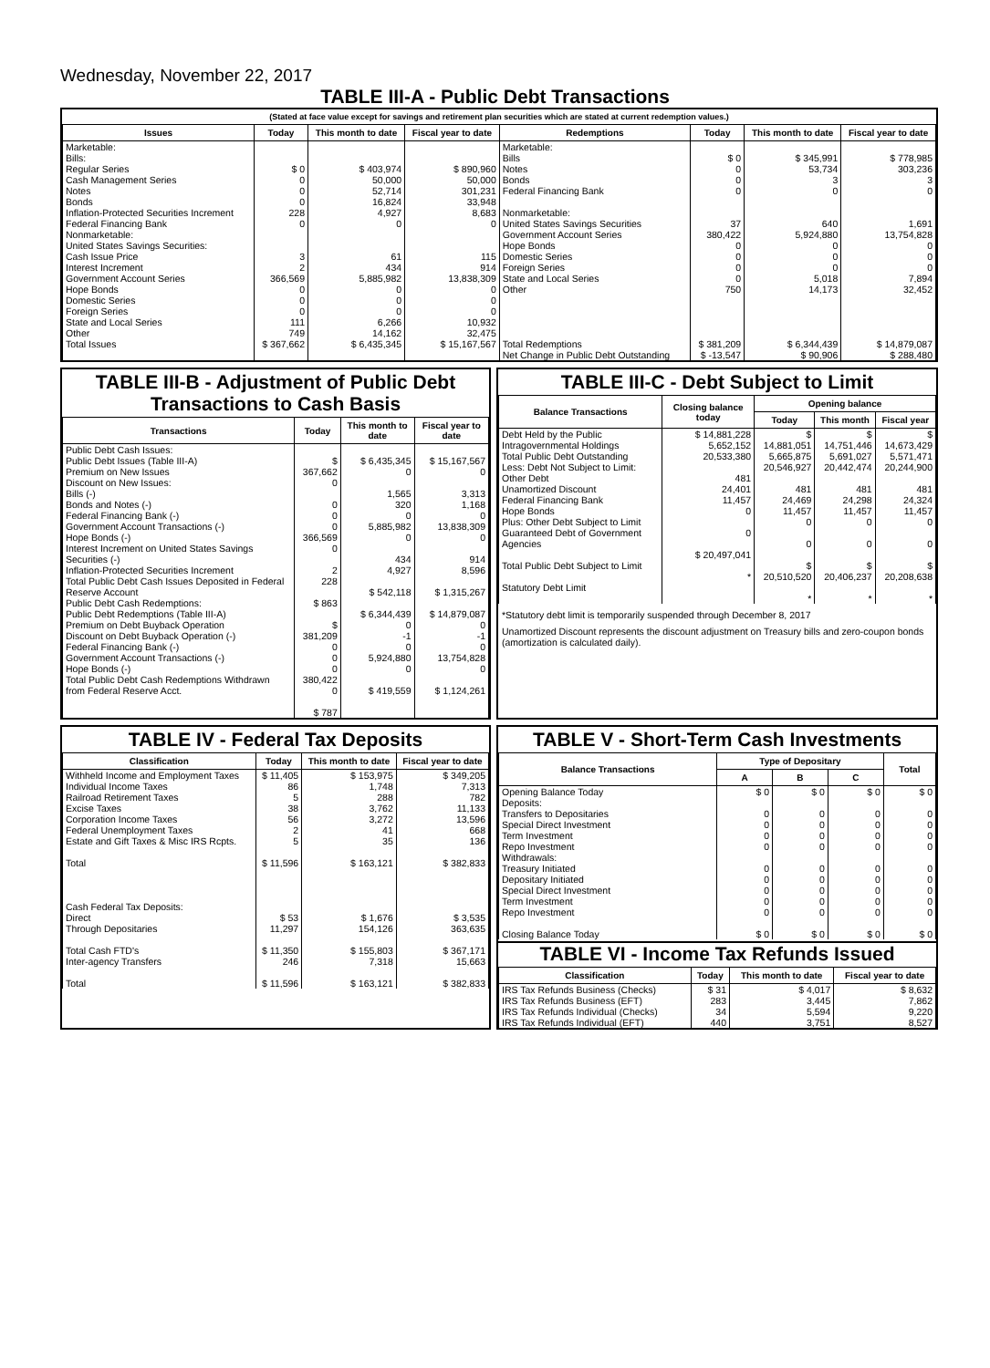Wednesday, November 22, 2017
TABLE III-A - Public Debt Transactions
(Stated at face value except for savings and retirement plan securities which are stated at current redemption values.)
| Issues | Today | This month to date | Fiscal year to date | Redemptions | Today | This month to date | Fiscal year to date |
| --- | --- | --- | --- | --- | --- | --- | --- |
| Marketable: Bills: Regular Series Cash Management Series Notes Bonds Inflation-Protected Securities Increment Federal Financing Bank Nonmarketable: United States Savings Securities: Cash Issue Price Interest Increment Government Account Series Hope Bonds Domestic Series Foreign Series State and Local Series Other | $ 0 0 0 0 228 0 3 2 366,569 0 0 0 111 749 | $ 403,974 50,000 52,714 16,824 4,927 0 61 434 5,885,982 0 0 0 6,266 14,162 | $ 890,960 50,000 301,231 33,948 8,683 0 115 914 13,838,309 0 0 0 10,932 32,475 | Marketable: Bills Notes Bonds Federal Financing Bank Nonmarketable: United States Savings Securities Government Account Series Hope Bonds Domestic Series Foreign Series State and Local Series Other | $ 0 0 0 0 37 380,422 0 0 0 0 750 | $ 345,991 53,734 3 0 640 5,924,880 0 0 0 5,018 14,173 | $ 778,985 303,236 3 0 1,691 13,754,828 0 0 0 7,894 32,452 |
| Total Issues | $ 367,662 | $ 6,435,345 | $ 15,167,567 | Total Redemptions | $ 381,209 | $ 6,344,439 | $ 14,879,087 |
| | | | | Net Change in Public Debt Outstanding | $ -13,547 | $ 90,906 | $ 288,480 |
TABLE III-B - Adjustment of Public Debt Transactions to Cash Basis
| Transactions | Today | This month to date | Fiscal year to date |
| --- | --- | --- | --- |
| Public Debt Cash Issues: Public Debt Issues (Table III-A) Premium on New Issues Discount on New Issues: Bills (-) Bonds and Notes (-) Federal Financing Bank (-) Government Account Transactions (-) Hope Bonds (-) Interest Increment on United States Savings Securities (-) Inflation-Protected Securities Increment Total Public Debt Cash Issues Deposited in Federal Reserve Account Public Debt Cash Redemptions: Public Debt Redemptions (Table III-A) Premium on Debt Buyback Operation Discount on Debt Buyback Operation (-) Federal Financing Bank (-) Government Account Transactions (-) Hope Bonds (-) Total Public Debt Cash Redemptions Withdrawn from Federal Reserve Acct. | $ 367,662 0 0 0 0 366,569 0 2 228 $ 863 $ 381,209 0 0 0 380,422 0 $ 787 | $ 6,435,345 0 1,565 320 0 5,885,982 0 434 4,927 $ 542,118 $ 6,344,439 0 -1 0 5,924,880 0 $ 419,559 | $ 15,167,567 0 3,313 1,168 0 13,838,309 0 914 8,596 $ 1,315,267 $ 14,879,087 0 -1 0 13,754,828 0 $ 1,124,261 |
TABLE III-C - Debt Subject to Limit
| Balance Transactions | Closing balance today | Opening balance | | |
| --- | --- | --- | --- | --- |
| | | Today | This month | Fiscal year |
| Debt Held by the Public Intragovernmental Holdings Total Public Debt Outstanding Less: Debt Not Subject to Limit: Other Debt Unamortized Discount Federal Financing Bank Hope Bonds Plus: Other Debt Subject to Limit Guaranteed Debt of Government Agencies Total Public Debt Subject to Limit Statutory Debt Limit | $ 14,881,228 5,652,152 20,533,380 481 24,401 11,457 0 0 $ 20,497,041 * | $ 14,881,051 5,665,875 20,546,927 481 24,469 11,457 0 0 $ 20,510,520 * | $ 14,751,446 5,691,027 20,442,474 481 24,298 11,457 0 0 $ 20,406,237 * | $ 14,673,429 5,571,471 20,244,900 481 24,324 11,457 0 0 $ 20,208,638 * |
*Statutory debt limit is temporarily suspended through December 8, 2017
Unamortized Discount represents the discount adjustment on Treasury bills and zero-coupon bonds (amortization is calculated daily).
TABLE IV - Federal Tax Deposits
| Classification | Today | This month to date | Fiscal year to date |
| --- | --- | --- | --- |
| Withheld Income and Employment Taxes Individual Income Taxes Railroad Retirement Taxes Excise Taxes Corporation Income Taxes Federal Unemployment Taxes Estate and Gift Taxes & Misc IRS Rcpts. Total Cash Federal Tax Deposits: Direct Through Depositaries Total Cash FTD's Inter-agency Transfers Total | $ 11,405 86 5 38 56 2 5 $ 11,596 $ 53 11,297 $ 11,350 246 $ 11,596 | $ 153,975 1,748 288 3,762 3,272 41 35 $ 163,121 $ 1,676 154,126 $ 155,803 7,318 $ 163,121 | $ 349,205 7,313 782 11,133 13,596 668 136 $ 382,833 $ 3,535 363,635 $ 367,171 15,663 $ 382,833 |
TABLE V - Short-Term Cash Investments
| Balance Transactions | Type of Depositary | | | Total |
| --- | --- | --- | --- | --- |
| | A | B | C | |
| Opening Balance Today Deposits: Transfers to Depositaries Special Direct Investment Term Investment Repo Investment Withdrawals: Treasury Initiated Depositary Initiated Special Direct Investment Term Investment Repo Investment Closing Balance Today | $ 0 0 0 0 0 0 0 0 0 0 $ 0 | $ 0 0 0 0 0 0 0 0 0 0 $ 0 | $ 0 0 0 0 0 0 0 0 0 0 $ 0 | $ 0 0 0 0 0 0 0 0 0 0 $ 0 |
TABLE VI - Income Tax Refunds Issued
| Classification | Today | This month to date | Fiscal year to date |
| --- | --- | --- | --- |
| IRS Tax Refunds Business (Checks) IRS Tax Refunds Business (EFT) IRS Tax Refunds Individual (Checks) IRS Tax Refunds Individual (EFT) | $ 31 283 34 440 | $ 4,017 3,445 5,594 3,751 | $ 8,632 7,862 9,220 8,527 |